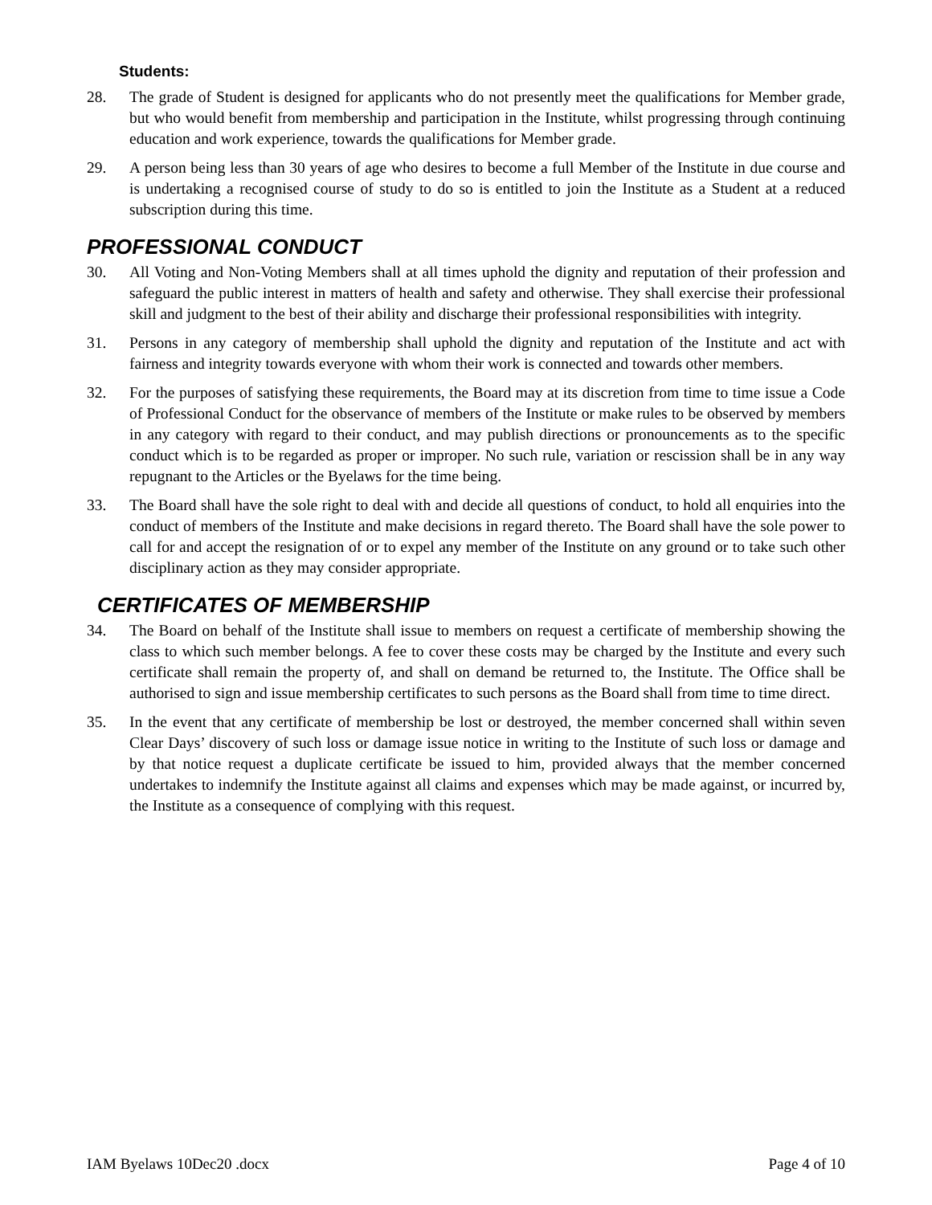Students:
28. The grade of Student is designed for applicants who do not presently meet the qualifications for Member grade, but who would benefit from membership and participation in the Institute, whilst progressing through continuing education and work experience, towards the qualifications for Member grade.
29. A person being less than 30 years of age who desires to become a full Member of the Institute in due course and is undertaking a recognised course of study to do so is entitled to join the Institute as a Student at a reduced subscription during this time.
PROFESSIONAL CONDUCT
30. All Voting and Non-Voting Members shall at all times uphold the dignity and reputation of their profession and safeguard the public interest in matters of health and safety and otherwise. They shall exercise their professional skill and judgment to the best of their ability and discharge their professional responsibilities with integrity.
31. Persons in any category of membership shall uphold the dignity and reputation of the Institute and act with fairness and integrity towards everyone with whom their work is connected and towards other members.
32. For the purposes of satisfying these requirements, the Board may at its discretion from time to time issue a Code of Professional Conduct for the observance of members of the Institute or make rules to be observed by members in any category with regard to their conduct, and may publish directions or pronouncements as to the specific conduct which is to be regarded as proper or improper. No such rule, variation or rescission shall be in any way repugnant to the Articles or the Byelaws for the time being.
33. The Board shall have the sole right to deal with and decide all questions of conduct, to hold all enquiries into the conduct of members of the Institute and make decisions in regard thereto. The Board shall have the sole power to call for and accept the resignation of or to expel any member of the Institute on any ground or to take such other disciplinary action as they may consider appropriate.
CERTIFICATES OF MEMBERSHIP
34. The Board on behalf of the Institute shall issue to members on request a certificate of membership showing the class to which such member belongs. A fee to cover these costs may be charged by the Institute and every such certificate shall remain the property of, and shall on demand be returned to, the Institute. The Office shall be authorised to sign and issue membership certificates to such persons as the Board shall from time to time direct.
35. In the event that any certificate of membership be lost or destroyed, the member concerned shall within seven Clear Days’ discovery of such loss or damage issue notice in writing to the Institute of such loss or damage and by that notice request a duplicate certificate be issued to him, provided always that the member concerned undertakes to indemnify the Institute against all claims and expenses which may be made against, or incurred by, the Institute as a consequence of complying with this request.
IAM Byelaws 10Dec20 .docx Page 4 of 10